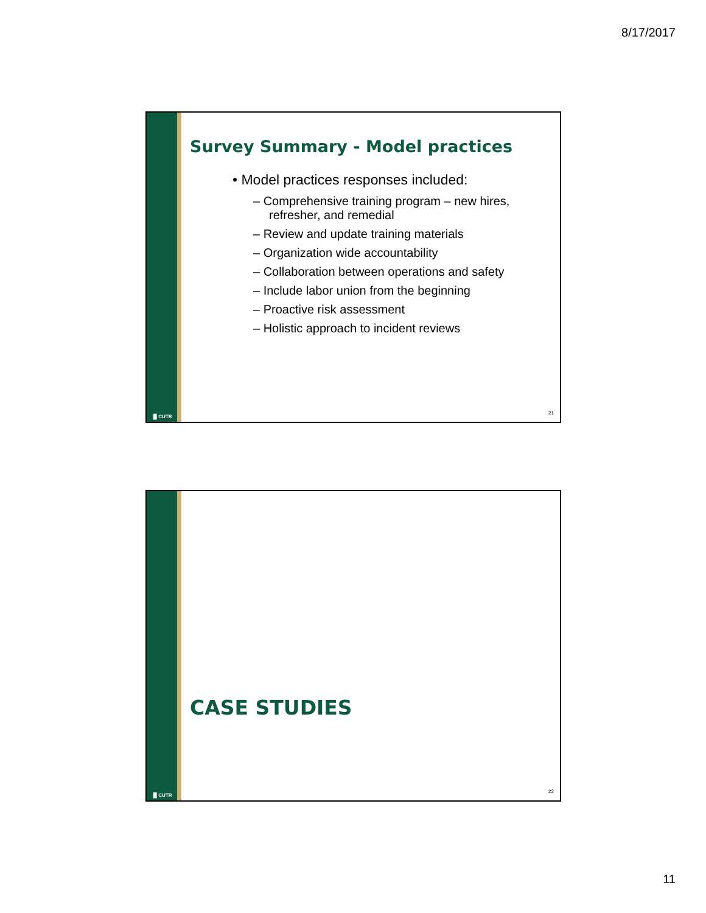8/17/2017
▐▌CUTR
Survey Summary - Model practices
• Model practices responses included:
– Comprehensive training program – new hires, refresher, and remedial
– Review and update training materials
– Organization wide accountability
– Collaboration between operations and safety
– Include labor union from the beginning
– Proactive risk assessment
– Holistic approach to incident reviews
21
▐▌CUTR
CASE STUDIES
22
11